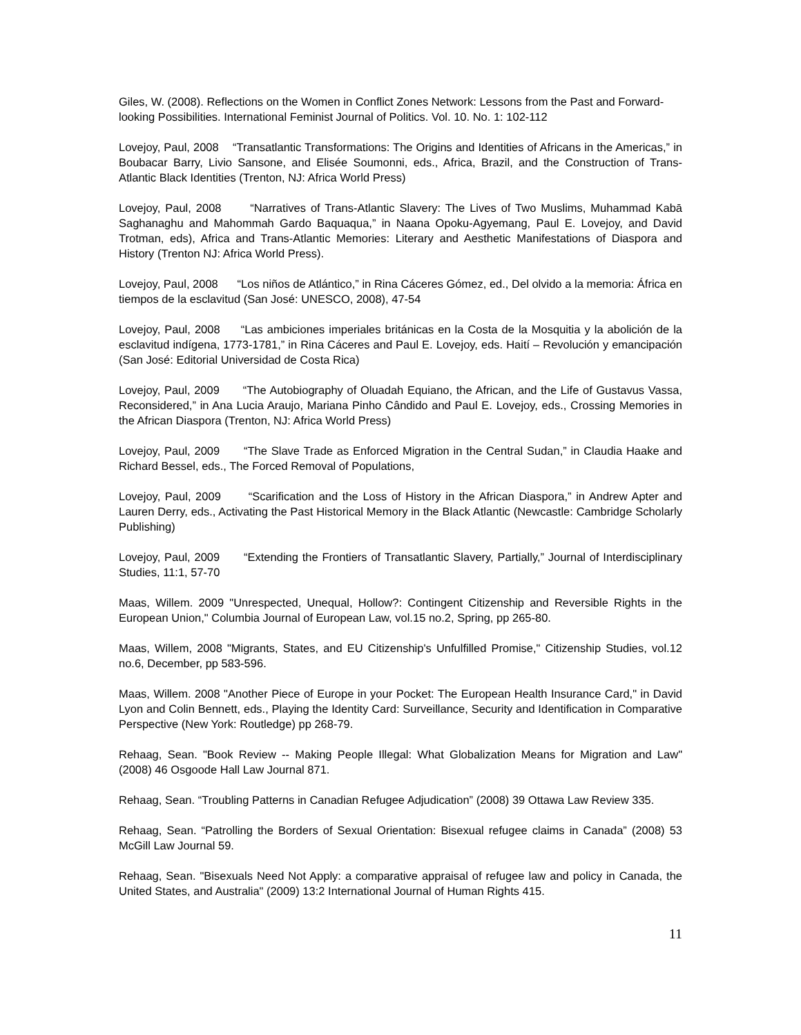Giles, W. (2008). Reflections on the Women in Conflict Zones Network: Lessons from the Past and Forward-looking Possibilities. International Feminist Journal of Politics. Vol. 10. No. 1: 102-112
Lovejoy, Paul, 2008 “Transatlantic Transformations: The Origins and Identities of Africans in the Americas,” in Boubacar Barry, Livio Sansone, and Elisée Soumonni, eds., Africa, Brazil, and the Construction of Trans-Atlantic Black Identities (Trenton, NJ: Africa World Press)
Lovejoy, Paul, 2008 “Narratives of Trans-Atlantic Slavery: The Lives of Two Muslims, Muhammad Kabā Saghanaghu and Mahommah Gardo Baquaqua,” in Naana Opoku-Agyemang, Paul E. Lovejoy, and David Trotman, eds), Africa and Trans-Atlantic Memories: Literary and Aesthetic Manifestations of Diaspora and History (Trenton NJ: Africa World Press).
Lovejoy, Paul, 2008 “Los niños de Atlántico,” in Rina Cáceres Gómez, ed., Del olvido a la memoria: África en tiempos de la esclavitud (San José: UNESCO, 2008), 47-54
Lovejoy, Paul, 2008 “Las ambiciones imperiales británicas en la Costa de la Mosquitia y la abolición de la esclavitud indígena, 1773-1781,” in Rina Cáceres and Paul E. Lovejoy, eds. Haití – Revolución y emancipación (San José: Editorial Universidad de Costa Rica)
Lovejoy, Paul, 2009 “The Autobiography of Oluadah Equiano, the African, and the Life of Gustavus Vassa, Reconsidered,” in Ana Lucia Araujo, Mariana Pinho Cândido and Paul E. Lovejoy, eds., Crossing Memories in the African Diaspora (Trenton, NJ: Africa World Press)
Lovejoy, Paul, 2009 “The Slave Trade as Enforced Migration in the Central Sudan,” in Claudia Haake and Richard Bessel, eds., The Forced Removal of Populations,
Lovejoy, Paul, 2009 “Scarification and the Loss of History in the African Diaspora,” in Andrew Apter and Lauren Derry, eds., Activating the Past Historical Memory in the Black Atlantic (Newcastle: Cambridge Scholarly Publishing)
Lovejoy, Paul, 2009 “Extending the Frontiers of Transatlantic Slavery, Partially,” Journal of Interdisciplinary Studies, 11:1, 57-70
Maas, Willem. 2009 "Unrespected, Unequal, Hollow?: Contingent Citizenship and Reversible Rights in the European Union," Columbia Journal of European Law, vol.15 no.2, Spring, pp 265-80.
Maas, Willem, 2008 "Migrants, States, and EU Citizenship's Unfulfilled Promise," Citizenship Studies, vol.12 no.6, December, pp 583-596.
Maas, Willem. 2008 "Another Piece of Europe in your Pocket: The European Health Insurance Card," in David Lyon and Colin Bennett, eds., Playing the Identity Card: Surveillance, Security and Identification in Comparative Perspective (New York: Routledge) pp 268-79.
Rehaag, Sean. "Book Review -- Making People Illegal: What Globalization Means for Migration and Law" (2008) 46 Osgoode Hall Law Journal 871.
Rehaag, Sean. “Troubling Patterns in Canadian Refugee Adjudication” (2008) 39 Ottawa Law Review 335.
Rehaag, Sean. “Patrolling the Borders of Sexual Orientation: Bisexual refugee claims in Canada” (2008) 53 McGill Law Journal 59.
Rehaag, Sean. "Bisexuals Need Not Apply: a comparative appraisal of refugee law and policy in Canada, the United States, and Australia" (2009) 13:2 International Journal of Human Rights 415.
11